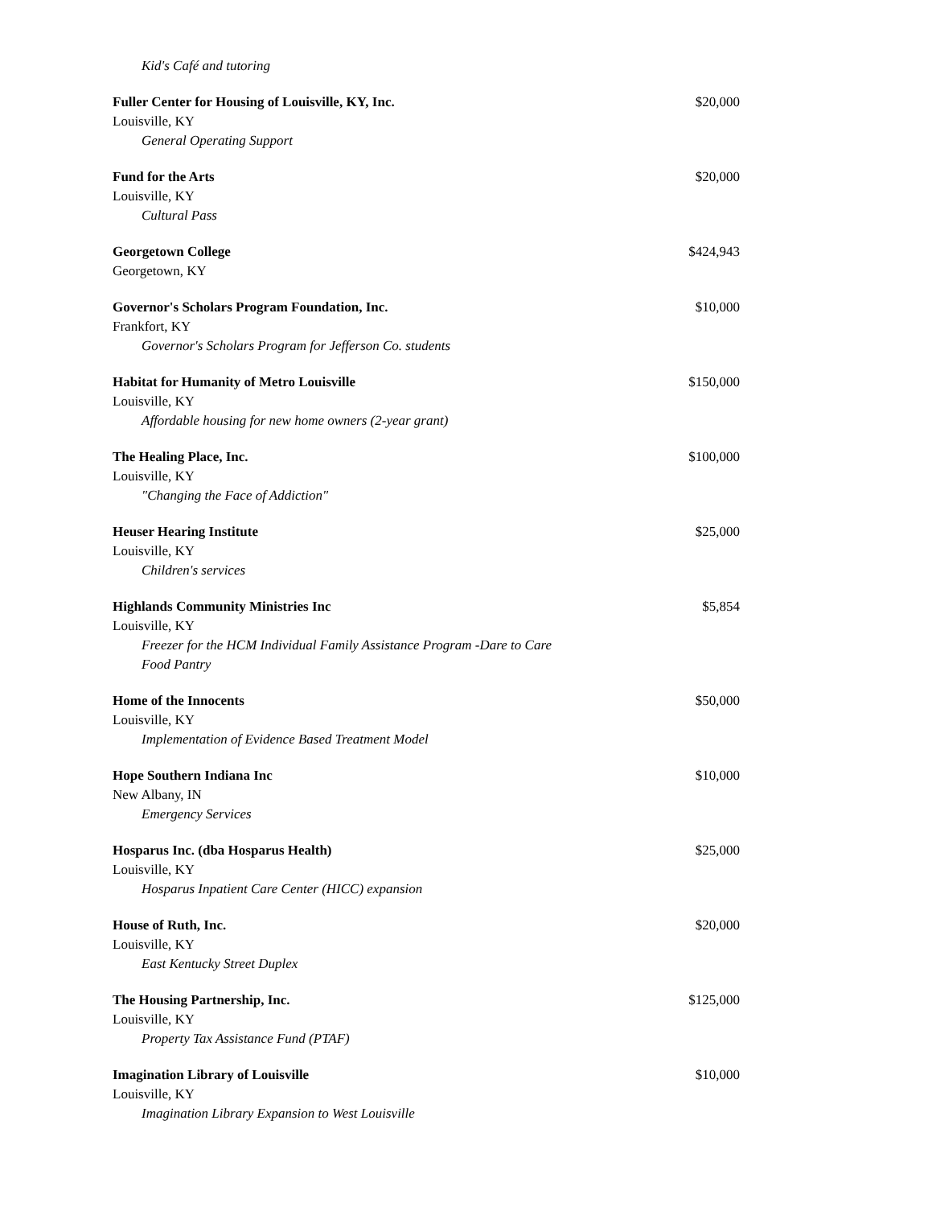Kid's Café and tutoring
Fuller Center for Housing of Louisville, KY, Inc. $20,000
Louisville, KY
General Operating Support
Fund for the Arts $20,000
Louisville, KY
Cultural Pass
Georgetown College $424,943
Georgetown, KY
Governor's Scholars Program Foundation, Inc. $10,000
Frankfort, KY
Governor's Scholars Program for Jefferson Co. students
Habitat for Humanity of Metro Louisville $150,000
Louisville, KY
Affordable housing for new home owners (2-year grant)
The Healing Place, Inc. $100,000
Louisville, KY
"Changing the Face of Addiction"
Heuser Hearing Institute $25,000
Louisville, KY
Children's services
Highlands Community Ministries Inc $5,854
Louisville, KY
Freezer for the HCM Individual Family Assistance Program -Dare to Care Food Pantry
Home of the Innocents $50,000
Louisville, KY
Implementation of Evidence Based Treatment Model
Hope Southern Indiana Inc $10,000
New Albany, IN
Emergency Services
Hosparus Inc. (dba Hosparus Health) $25,000
Louisville, KY
Hosparus Inpatient Care Center (HICC) expansion
House of Ruth, Inc. $20,000
Louisville, KY
East Kentucky Street Duplex
The Housing Partnership, Inc. $125,000
Louisville, KY
Property Tax Assistance Fund (PTAF)
Imagination Library of Louisville $10,000
Louisville, KY
Imagination Library Expansion to West Louisville